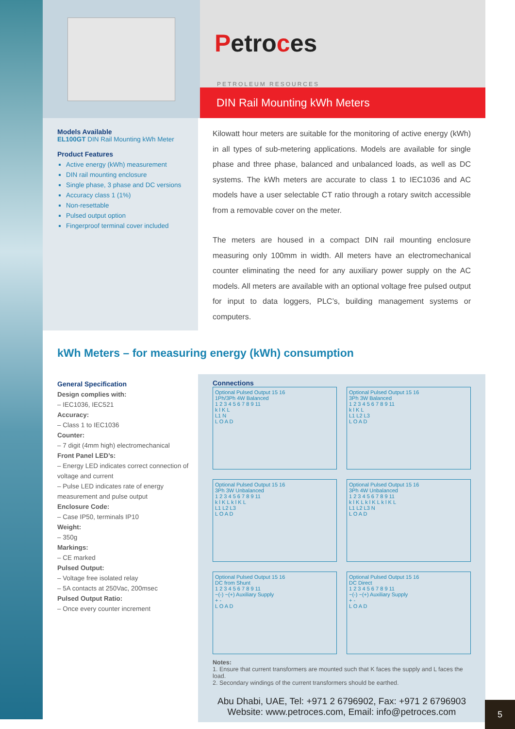Petroces
PETROLEUM RESOURCES
DIN Rail Mounting kWh Meters
Models Available
EL100GT DIN Rail Mounting kWh Meter
Product Features
Active energy (kWh) measurement
DIN rail mounting enclosure
Single phase, 3 phase and DC versions
Accuracy class 1 (1%)
Non-resettable
Pulsed output option
Fingerproof terminal cover included
Kilowatt hour meters are suitable for the monitoring of active energy (kWh) in all types of sub-metering applications. Models are available for single phase and three phase, balanced and unbalanced loads, as well as DC systems. The kWh meters are accurate to class 1 to IEC1036 and AC models have a user selectable CT ratio through a rotary switch accessible from a removable cover on the meter.
The meters are housed in a compact DIN rail mounting enclosure measuring only 100mm in width. All meters have an electromechanical counter eliminating the need for any auxiliary power supply on the AC models. All meters are available with an optional voltage free pulsed output for input to data loggers, PLC’s, building management systems or computers.
kWh Meters – for measuring energy (kWh) consumption
General Specification
Design complies with:
– IEC1036, IEC521
Accuracy:
– Class 1 to IEC1036
Counter:
– 7 digit (4mm high) electromechanical
Front Panel LED’s:
– Energy LED indicates correct connection of voltage and current
– Pulse LED indicates rate of energy measurement and pulse output
Enclosure Code:
– Case IP50, terminals IP10
Weight:
– 350g
Markings:
– CE marked
Pulsed Output:
– Voltage free isolated relay
– 5A contacts at 250Vac, 200msec
Pulsed Output Ratio:
– Once every counter increment
Connections
Optional Pulsed Output 15 16
1Ph/3Ph 4W Balanced
1 2 3 4 5 6 7 8 9 11
k l K L
L1 N
L O A D
Optional Pulsed Output 15 16
3Ph 3W Balanced
1 2 3 4 5 6 7 8 9 11
k l K L
L1 L2 L3
L O A D
Optional Pulsed Output 15 16
3Ph 3W Unbalanced
1 2 3 4 5 6 7 8 9 11
k l K L k l K L
L1 L2 L3
L O A D
Optional Pulsed Output 15 16
3Ph 4W Unbalanced
1 2 3 4 5 6 7 8 9 11
k l K L k l K L k l K L
L1 L2 L3 N
L O A D
Optional Pulsed Output 15 16
DC from Shunt
1 2 3 4 5 6 7 8 9 11
~(-) ~(+) Auxiliary Supply
+ -
L O A D
Optional Pulsed Output 15 16
DC Direct
1 2 3 4 5 6 7 8 9 11
~(-) ~(+) Auxiliary Supply
+ -
L O A D
Notes:
1. Ensure that current transformers are mounted such that K faces the supply and L faces the load.
2. Secondary windings of the current transformers should be earthed.
Abu Dhabi, UAE, Tel: +971 2 6796902, Fax: +971 2 6796903
Website: www.petroces.com, Email: info@petroces.com
5